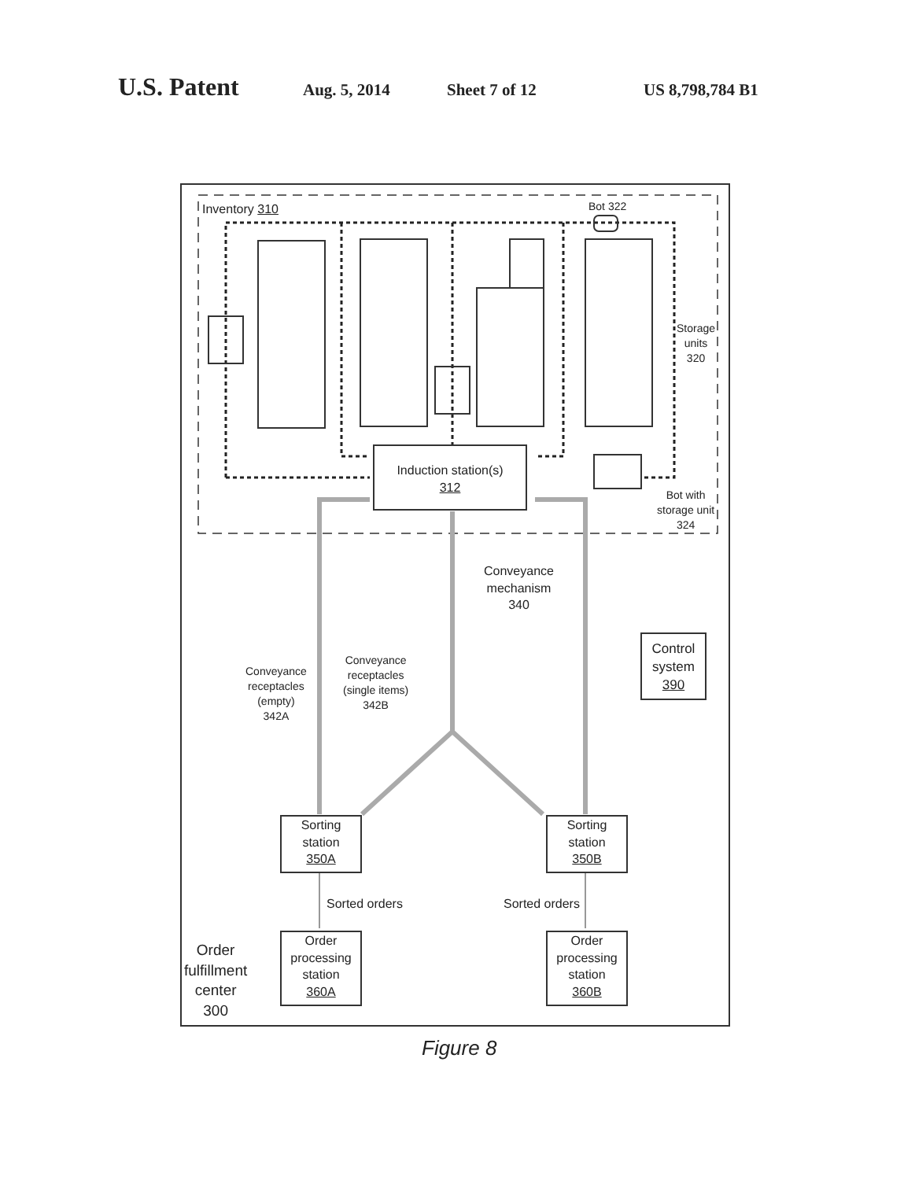U.S. Patent
Aug. 5, 2014 Sheet 7 of 12 US 8,798,784 B1
Inventory 310 Bot 322
Storage
units
320
Induction station(s)
312
Bot with
storage unit
324
Conveyance
mechanism
340
Conveyance
receptacles
(empty)
342A
Conveyance
receptacles
(single items)
342B
Control
system
390
Sorting
station
350A
Sorting
station
350B
Sorted orders Sorted orders
Order
fulfillment
center
300
Order
processing
station
360A
Order
processing
station
360B
Figure 8